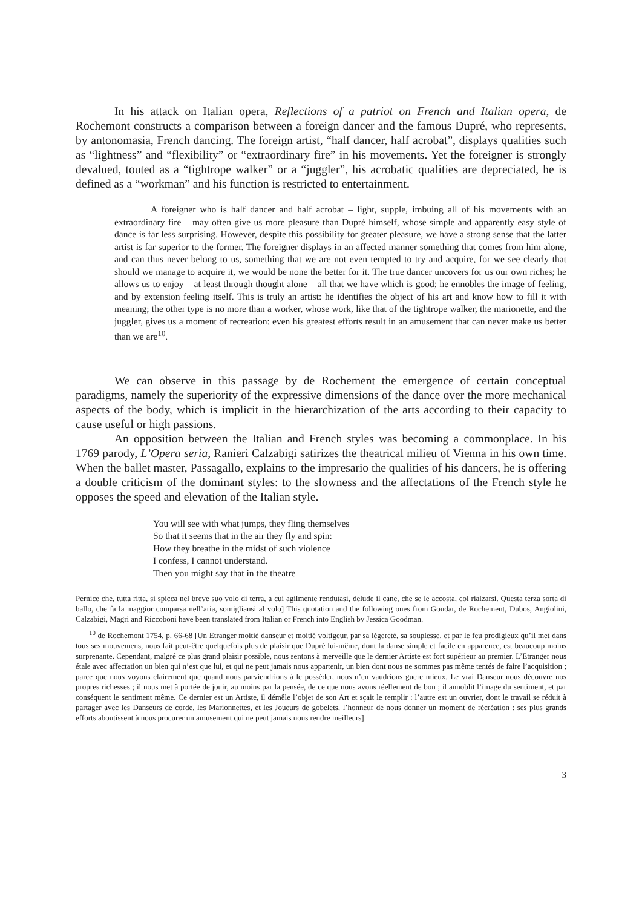In his attack on Italian opera, Reflections of a patriot on French and Italian opera, de Rochemont constructs a comparison between a foreign dancer and the famous Dupré, who represents, by antonomasia, French dancing. The foreign artist, “half dancer, half acrobat”, displays qualities such as “lightness” and “flexibility” or “extraordinary fire” in his movements. Yet the foreigner is strongly devalued, touted as a “tightrope walker” or a “juggler”, his acrobatic qualities are depreciated, he is defined as a “workman” and his function is restricted to entertainment.
A foreigner who is half dancer and half acrobat – light, supple, imbuing all of his movements with an extraordinary fire – may often give us more pleasure than Dupré himself, whose simple and apparently easy style of dance is far less surprising. However, despite this possibility for greater pleasure, we have a strong sense that the latter artist is far superior to the former. The foreigner displays in an affected manner something that comes from him alone, and can thus never belong to us, something that we are not even tempted to try and acquire, for we see clearly that should we manage to acquire it, we would be none the better for it. The true dancer uncovers for us our own riches; he allows us to enjoy – at least through thought alone – all that we have which is good; he ennobles the image of feeling, and by extension feeling itself. This is truly an artist: he identifies the object of his art and know how to fill it with meaning; the other type is no more than a worker, whose work, like that of the tightrope walker, the marionette, and the juggler, gives us a moment of recreation: even his greatest efforts result in an amusement that can never make us better than we are<sup>10</sup>.
We can observe in this passage by de Rochement the emergence of certain conceptual paradigms, namely the superiority of the expressive dimensions of the dance over the more mechanical aspects of the body, which is implicit in the hierarchization of the arts according to their capacity to cause useful or high passions.
An opposition between the Italian and French styles was becoming a commonplace. In his 1769 parody, L’Opera seria, Ranieri Calzabigi satirizes the theatrical milieu of Vienna in his own time. When the ballet master, Passagallo, explains to the impresario the qualities of his dancers, he is offering a double criticism of the dominant styles: to the slowness and the affectations of the French style he opposes the speed and elevation of the Italian style.
You will see with what jumps, they fling themselves
So that it seems that in the air they fly and spin:
How they breathe in the midst of such violence
I confess, I cannot understand.
Then you might say that in the theatre
Pernice che, tutta ritta, si spicca nel breve suo volo di terra, a cui agilmente rendutasi, delude il cane, che se le accosta, col rialzarsi. Questa terza sorta di ballo, che fa la maggior comparsa nell’aria, somigliansi al volo] This quotation and the following ones from Goudar, de Rochement, Dubos, Angiolini, Calzabigi, Magri and Riccoboni have been translated from Italian or French into English by Jessica Goodman.
<sup>10</sup> de Rochemont 1754, p. 66-68 [Un Etranger moitié danseur et moitié voltigeur, par sa légereté, sa souplesse, et par le feu prodigieux qu’il met dans tous ses mouvemens, nous fait peut-être quelquefois plus de plaisir que Dupré lui-même, dont la danse simple et facile en apparence, est beaucoup moins surprenante. Cependant, malgré ce plus grand plaisir possible, nous sentons à merveille que le dernier Artiste est fort supérieur au premier. L’Etranger nous étale avec affectation un bien qui n’est que lui, et qui ne peut jamais nous appartenir, un bien dont nous ne sommes pas même tentés de faire l’acquisition ; parce que nous voyons clairement que quand nous parviendrions à le posséder, nous n’en vaudrions guere mieux. Le vrai Danseur nous découvre nos propres richesses ; il nous met à portée de jouir, au moins par la pensée, de ce que nous avons réellement de bon ; il annoblit l’image du sentiment, et par conséquent le sentiment même. Ce dernier est un Artiste, il démêle l’objet de son Art et sçait le remplir : l’autre est un ouvrier, dont le travail se réduit à partager avec les Danseurs de corde, les Marionnettes, et les Joueurs de gobelets, l’honneur de nous donner un moment de récréation : ses plus grands efforts aboutissent à nous procurer un amusement qui ne peut jamais nous rendre meilleurs].
3